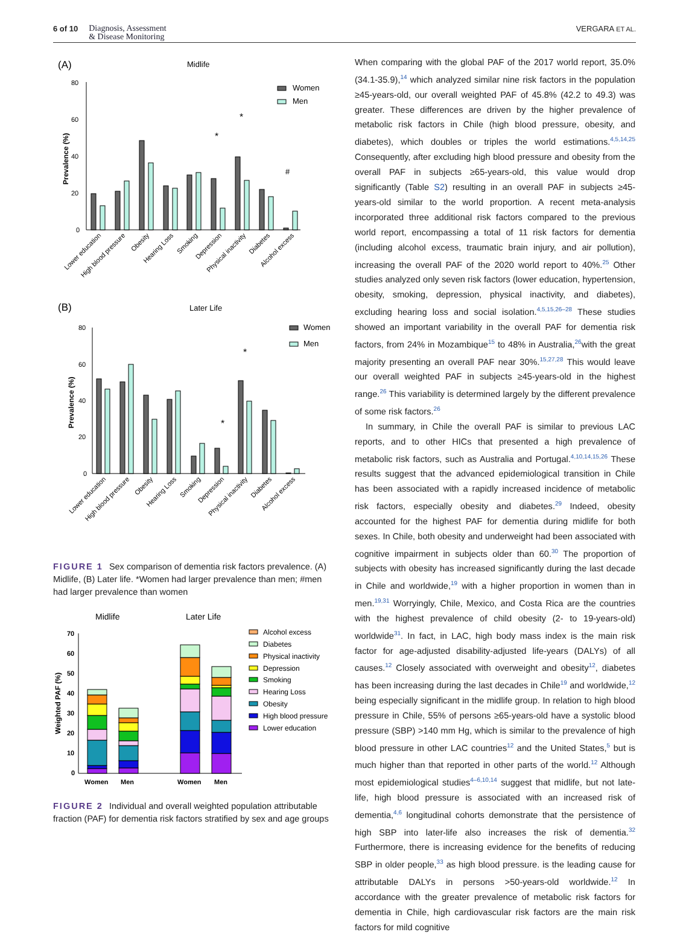6 of 10
Diagnosis, Assessment
& Disease Monitoring
VERGARA ET AL.
(A)
Midlife
80
60
40
20
0
Prevalence (%)
*
*
#
Women
Men
Lower education
High blood pressure
Obesity
Hearing Loss
Smoking
Depression
Physical inactivity
Diabetes
Alcohol excess
(B)
Later Life
80
60
40
20
0
Prevalence (%)
*
*
Women
Men
Lower education
High blood pressure
Obesity
Hearing Loss
Smoking
Depression
Physical inactivity
Diabetes
Alcohol excess
FIGURE 1 Sex comparison of dementia risk factors prevalence. (A) Midlife, (B) Later life. *Women had larger prevalence than men; #men had larger prevalence than women
Midlife
Later Life
70
60
50
40
30
20
10
0
Weighted PAF (%)
Women
Men
Women
Men
Alcohol excess
Diabetes
Physical inactivity
Depression
Smoking
Hearing Loss
Obesity
High blood pressure
Lower education
FIGURE 2 Individual and overall weighted population attributable fraction (PAF) for dementia risk factors stratified by sex and age groups
When comparing with the global PAF of the 2017 world report, 35.0% (34.1-35.9),<sup>14</sup> which analyzed similar nine risk factors in the population ≥45-years-old, our overall weighted PAF of 45.8% (42.2 to 49.3) was greater. These differences are driven by the higher prevalence of metabolic risk factors in Chile (high blood pressure, obesity, and diabetes), which doubles or triples the world estimations.<sup>4,5,14,25</sup> Consequently, after excluding high blood pressure and obesity from the overall PAF in subjects ≥65-years-old, this value would drop significantly (Table S2) resulting in an overall PAF in subjects ≥45-years-old similar to the world proportion. A recent meta-analysis incorporated three additional risk factors compared to the previous world report, encompassing a total of 11 risk factors for dementia (including alcohol excess, traumatic brain injury, and air pollution), increasing the overall PAF of the 2020 world report to 40%.<sup>25</sup> Other studies analyzed only seven risk factors (lower education, hypertension, obesity, smoking, depression, physical inactivity, and diabetes), excluding hearing loss and social isolation.<sup>4,5,15,26–28</sup> These studies showed an important variability in the overall PAF for dementia risk factors, from 24% in Mozambique<sup>15</sup> to 48% in Australia,<sup>26</sup>with the great majority presenting an overall PAF near 30%.<sup>15,27,28</sup> This would leave our overall weighted PAF in subjects ≥45-years-old in the highest range.<sup>26</sup> This variability is determined largely by the different prevalence of some risk factors.<sup>26</sup>
In summary, in Chile the overall PAF is similar to previous LAC reports, and to other HICs that presented a high prevalence of metabolic risk factors, such as Australia and Portugal.<sup>4,10,14,15,26</sup> These results suggest that the advanced epidemiological transition in Chile has been associated with a rapidly increased incidence of metabolic risk factors, especially obesity and diabetes.<sup>29</sup> Indeed, obesity accounted for the highest PAF for dementia during midlife for both sexes. In Chile, both obesity and underweight had been associated with cognitive impairment in subjects older than 60.<sup>30</sup> The proportion of subjects with obesity has increased significantly during the last decade in Chile and worldwide,<sup>19</sup> with a higher proportion in women than in men.<sup>19,31</sup> Worryingly, Chile, Mexico, and Costa Rica are the countries with the highest prevalence of child obesity (2- to 19-years-old) worldwide<sup>31</sup>. In fact, in LAC, high body mass index is the main risk factor for age-adjusted disability-adjusted life-years (DALYs) of all causes.<sup>12</sup> Closely associated with overweight and obesity<sup>12</sup>, diabetes has been increasing during the last decades in Chile<sup>19</sup> and worldwide,<sup>12</sup> being especially significant in the midlife group. In relation to high blood pressure in Chile, 55% of persons ≥65-years-old have a systolic blood pressure (SBP) >140 mm Hg, which is similar to the prevalence of high blood pressure in other LAC countries<sup>12</sup> and the United States,<sup>5</sup> but is much higher than that reported in other parts of the world.<sup>12</sup> Although most epidemiological studies<sup>4–6,10,14</sup> suggest that midlife, but not late-life, high blood pressure is associated with an increased risk of dementia,<sup>4,6</sup> longitudinal cohorts demonstrate that the persistence of high SBP into later-life also increases the risk of dementia.<sup>32</sup> Furthermore, there is increasing evidence for the benefits of reducing SBP in older people,<sup>33</sup> as high blood pressure. is the leading cause for attributable DALYs in persons >50-years-old worldwide.<sup>12</sup> In accordance with the greater prevalence of metabolic risk factors for dementia in Chile, high cardiovascular risk factors are the main risk factors for mild cognitive